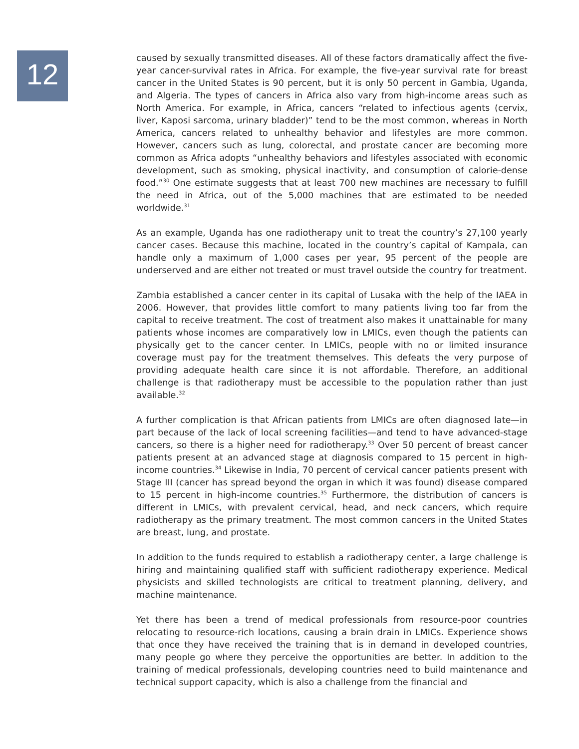12
caused by sexually transmitted diseases. All of these factors dramatically affect the five-year cancer-survival rates in Africa. For example, the five-year survival rate for breast cancer in the United States is 90 percent, but it is only 50 percent in Gambia, Uganda, and Algeria. The types of cancers in Africa also vary from high-income areas such as North America. For example, in Africa, cancers “related to infectious agents (cervix, liver, Kaposi sarcoma, urinary bladder)” tend to be the most common, whereas in North America, cancers related to unhealthy behavior and lifestyles are more common. However, cancers such as lung, colorectal, and prostate cancer are becoming more common as Africa adopts “unhealthy behaviors and lifestyles associated with economic development, such as smoking, physical inactivity, and consumption of calorie-dense food.”<sup>30</sup> One estimate suggests that at least 700 new machines are necessary to fulfill the need in Africa, out of the 5,000 machines that are estimated to be needed worldwide.<sup>31</sup>
As an example, Uganda has one radiotherapy unit to treat the country’s 27,100 yearly cancer cases. Because this machine, located in the country’s capital of Kampala, can handle only a maximum of 1,000 cases per year, 95 percent of the people are underserved and are either not treated or must travel outside the country for treatment.
Zambia established a cancer center in its capital of Lusaka with the help of the IAEA in 2006. However, that provides little comfort to many patients living too far from the capital to receive treatment. The cost of treatment also makes it unattainable for many patients whose incomes are comparatively low in LMICs, even though the patients can physically get to the cancer center. In LMICs, people with no or limited insurance coverage must pay for the treatment themselves. This defeats the very purpose of providing adequate health care since it is not affordable. Therefore, an additional challenge is that radiotherapy must be accessible to the population rather than just available.<sup>32</sup>
A further complication is that African patients from LMICs are often diagnosed late—in part because of the lack of local screening facilities—and tend to have advanced-stage cancers, so there is a higher need for radiotherapy.<sup>33</sup> Over 50 percent of breast cancer patients present at an advanced stage at diagnosis compared to 15 percent in high-income countries.<sup>34</sup> Likewise in India, 70 percent of cervical cancer patients present with Stage III (cancer has spread beyond the organ in which it was found) disease compared to 15 percent in high-income countries.<sup>35</sup> Furthermore, the distribution of cancers is different in LMICs, with prevalent cervical, head, and neck cancers, which require radiotherapy as the primary treatment. The most common cancers in the United States are breast, lung, and prostate.
In addition to the funds required to establish a radiotherapy center, a large challenge is hiring and maintaining qualified staff with sufficient radiotherapy experience. Medical physicists and skilled technologists are critical to treatment planning, delivery, and machine maintenance.
Yet there has been a trend of medical professionals from resource-poor countries relocating to resource-rich locations, causing a brain drain in LMICs. Experience shows that once they have received the training that is in demand in developed countries, many people go where they perceive the opportunities are better. In addition to the training of medical professionals, developing countries need to build maintenance and technical support capacity, which is also a challenge from the financial and